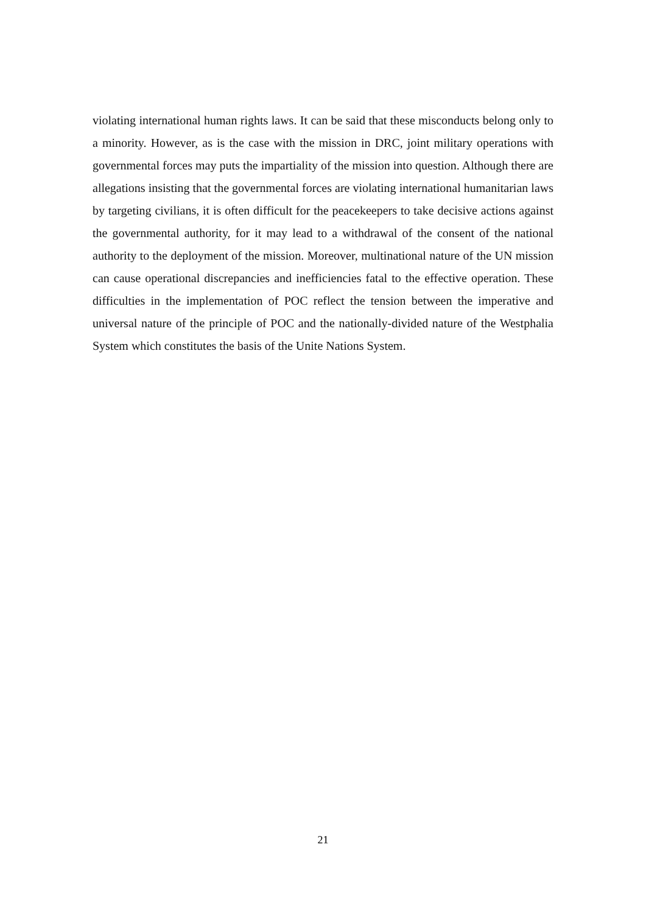violating international human rights laws. It can be said that these misconducts belong only to a minority. However, as is the case with the mission in DRC, joint military operations with governmental forces may puts the impartiality of the mission into question. Although there are allegations insisting that the governmental forces are violating international humanitarian laws by targeting civilians, it is often difficult for the peacekeepers to take decisive actions against the governmental authority, for it may lead to a withdrawal of the consent of the national authority to the deployment of the mission. Moreover, multinational nature of the UN mission can cause operational discrepancies and inefficiencies fatal to the effective operation. These difficulties in the implementation of POC reflect the tension between the imperative and universal nature of the principle of POC and the nationally-divided nature of the Westphalia System which constitutes the basis of the Unite Nations System.
21